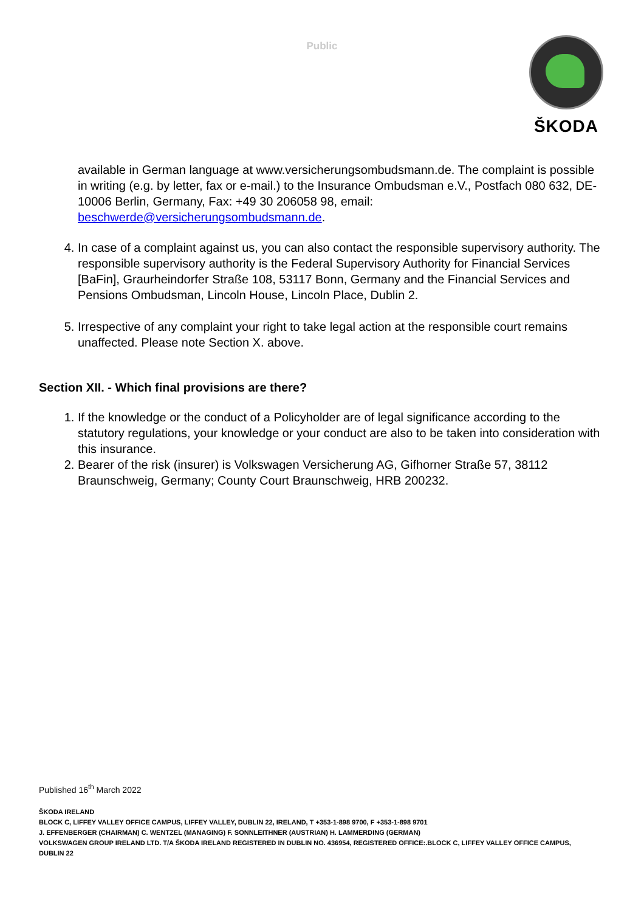Public
ŠKODA
available in German language at www.versicherungsombudsmann.de. The complaint is possible in writing (e.g. by letter, fax or e-mail.) to the Insurance Ombudsman e.V., Postfach 080 632, DE-10006 Berlin, Germany, Fax: +49 30 206058 98, email: beschwerde@versicherungsombudsmann.de.
4. In case of a complaint against us, you can also contact the responsible supervisory authority. The responsible supervisory authority is the Federal Supervisory Authority for Financial Services [BaFin], Graurheindorfer Straße 108, 53117 Bonn, Germany and the Financial Services and Pensions Ombudsman, Lincoln House, Lincoln Place, Dublin 2.
5. Irrespective of any complaint your right to take legal action at the responsible court remains unaffected. Please note Section X. above.
Section XII. - Which final provisions are there?
1. If the knowledge or the conduct of a Policyholder are of legal significance according to the statutory regulations, your knowledge or your conduct are also to be taken into consideration with this insurance.
2. Bearer of the risk (insurer) is Volkswagen Versicherung AG, Gifhorner Straße 57, 38112 Braunschweig, Germany; County Court Braunschweig, HRB 200232.
Published 16<sup>th</sup> March 2022
ŠKODA IRELAND
BLOCK C, LIFFEY VALLEY OFFICE CAMPUS, LIFFEY VALLEY, DUBLIN 22, IRELAND, T +353-1-898 9700, F +353-1-898 9701
J. EFFENBERGER (CHAIRMAN) C. WENTZEL (MANAGING) F. SONNLEITHNER (AUSTRIAN) H. LAMMERDING (GERMAN)
VOLKSWAGEN GROUP IRELAND LTD. T/A ŠKODA IRELAND REGISTERED IN DUBLIN NO. 436954, REGISTERED OFFICE:.BLOCK C, LIFFEY VALLEY OFFICE CAMPUS, DUBLIN 22